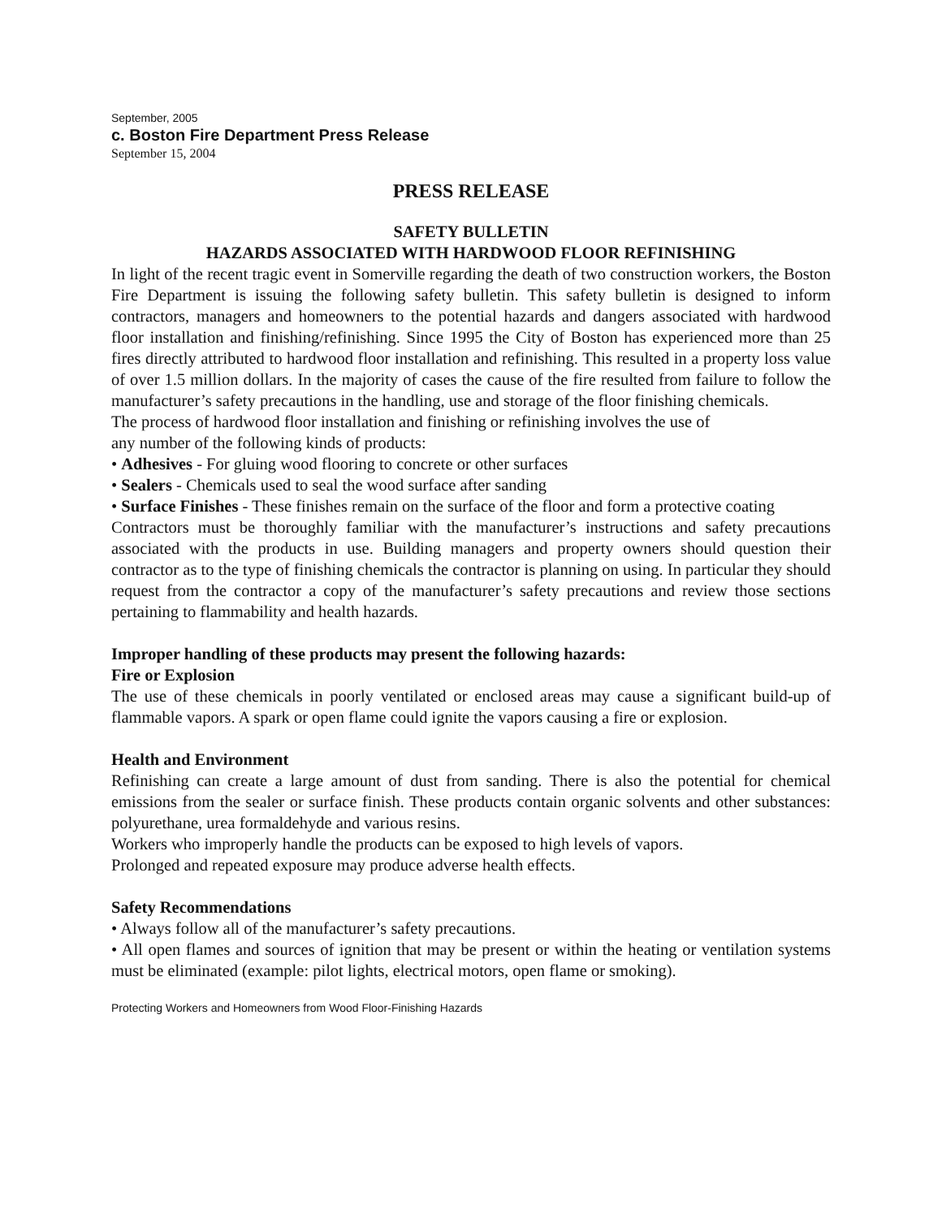September, 2005
c. Boston Fire Department Press Release
September 15, 2004
PRESS RELEASE
SAFETY BULLETIN
HAZARDS ASSOCIATED WITH HARDWOOD FLOOR REFINISHING
In light of the recent tragic event in Somerville regarding the death of two construction workers, the Boston Fire Department is issuing the following safety bulletin. This safety bulletin is designed to inform contractors, managers and homeowners to the potential hazards and dangers associated with hardwood floor installation and finishing/refinishing. Since 1995 the City of Boston has experienced more than 25 fires directly attributed to hardwood floor installation and refinishing. This resulted in a property loss value of over 1.5 million dollars. In the majority of cases the cause of the fire resulted from failure to follow the manufacturer’s safety precautions in the handling, use and storage of the floor finishing chemicals.
The process of hardwood floor installation and finishing or refinishing involves the use of
any number of the following kinds of products:
• Adhesives - For gluing wood flooring to concrete or other surfaces
• Sealers - Chemicals used to seal the wood surface after sanding
• Surface Finishes - These finishes remain on the surface of the floor and form a protective coating
Contractors must be thoroughly familiar with the manufacturer’s instructions and safety precautions associated with the products in use. Building managers and property owners should question their contractor as to the type of finishing chemicals the contractor is planning on using. In particular they should request from the contractor a copy of the manufacturer’s safety precautions and review those sections pertaining to flammability and health hazards.
Improper handling of these products may present the following hazards:
Fire or Explosion
The use of these chemicals in poorly ventilated or enclosed areas may cause a significant build-up of flammable vapors. A spark or open flame could ignite the vapors causing a fire or explosion.
Health and Environment
Refinishing can create a large amount of dust from sanding. There is also the potential for chemical emissions from the sealer or surface finish. These products contain organic solvents and other substances: polyurethane, urea formaldehyde and various resins.
Workers who improperly handle the products can be exposed to high levels of vapors.
Prolonged and repeated exposure may produce adverse health effects.
Safety Recommendations
• Always follow all of the manufacturer’s safety precautions.
• All open flames and sources of ignition that may be present or within the heating or ventilation systems must be eliminated (example: pilot lights, electrical motors, open flame or smoking).
Protecting Workers and Homeowners from Wood Floor-Finishing Hazards